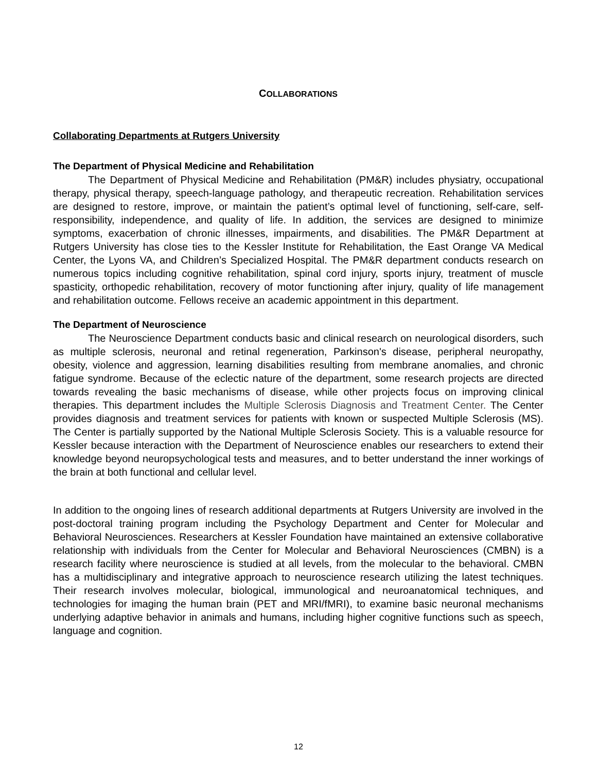COLLABORATIONS
Collaborating Departments at Rutgers University
The Department of Physical Medicine and Rehabilitation
The Department of Physical Medicine and Rehabilitation (PM&R) includes physiatry, occupational therapy, physical therapy, speech-language pathology, and therapeutic recreation. Rehabilitation services are designed to restore, improve, or maintain the patient’s optimal level of functioning, self-care, self-responsibility, independence, and quality of life. In addition, the services are designed to minimize symptoms, exacerbation of chronic illnesses, impairments, and disabilities. The PM&R Department at Rutgers University has close ties to the Kessler Institute for Rehabilitation, the East Orange VA Medical Center, the Lyons VA, and Children’s Specialized Hospital. The PM&R department conducts research on numerous topics including cognitive rehabilitation, spinal cord injury, sports injury, treatment of muscle spasticity, orthopedic rehabilitation, recovery of motor functioning after injury, quality of life management and rehabilitation outcome. Fellows receive an academic appointment in this department.
The Department of Neuroscience
The Neuroscience Department conducts basic and clinical research on neurological disorders, such as multiple sclerosis, neuronal and retinal regeneration, Parkinson's disease, peripheral neuropathy, obesity, violence and aggression, learning disabilities resulting from membrane anomalies, and chronic fatigue syndrome. Because of the eclectic nature of the department, some research projects are directed towards revealing the basic mechanisms of disease, while other projects focus on improving clinical therapies. This department includes the Multiple Sclerosis Diagnosis and Treatment Center. The Center provides diagnosis and treatment services for patients with known or suspected Multiple Sclerosis (MS). The Center is partially supported by the National Multiple Sclerosis Society. This is a valuable resource for Kessler because interaction with the Department of Neuroscience enables our researchers to extend their knowledge beyond neuropsychological tests and measures, and to better understand the inner workings of the brain at both functional and cellular level.
In addition to the ongoing lines of research additional departments at Rutgers University are involved in the post-doctoral training program including the Psychology Department and Center for Molecular and Behavioral Neurosciences. Researchers at Kessler Foundation have maintained an extensive collaborative relationship with individuals from the Center for Molecular and Behavioral Neurosciences (CMBN) is a research facility where neuroscience is studied at all levels, from the molecular to the behavioral. CMBN has a multidisciplinary and integrative approach to neuroscience research utilizing the latest techniques. Their research involves molecular, biological, immunological and neuroanatomical techniques, and technologies for imaging the human brain (PET and MRI/fMRI), to examine basic neuronal mechanisms underlying adaptive behavior in animals and humans, including higher cognitive functions such as speech, language and cognition.
12